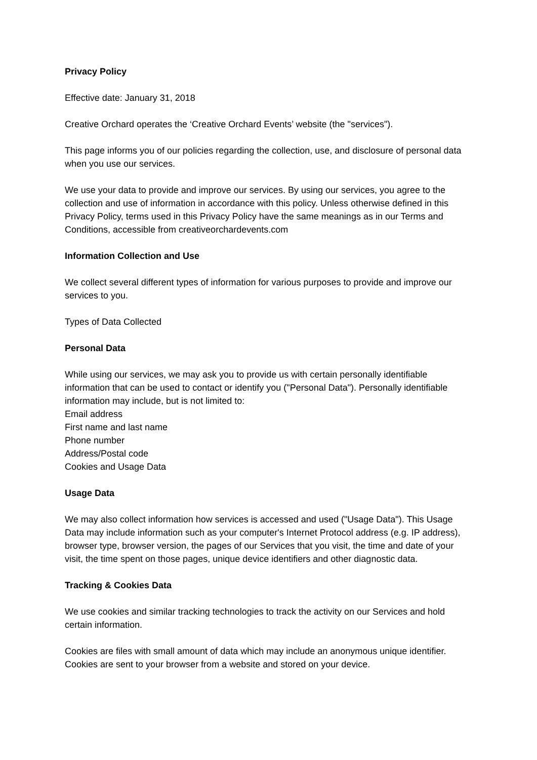Privacy Policy
Effective date: January 31, 2018
Creative Orchard operates the ‘Creative Orchard Events’ website (the "services").
This page informs you of our policies regarding the collection, use, and disclosure of personal data when you use our services.
We use your data to provide and improve our services. By using our services, you agree to the collection and use of information in accordance with this policy. Unless otherwise defined in this Privacy Policy, terms used in this Privacy Policy have the same meanings as in our Terms and Conditions, accessible from creativeorchardevents.com
Information Collection and Use
We collect several different types of information for various purposes to provide and improve our services to you.
Types of Data Collected
Personal Data
While using our services, we may ask you to provide us with certain personally identifiable information that can be used to contact or identify you ("Personal Data"). Personally identifiable information may include, but is not limited to:
Email address
First name and last name
Phone number
Address/Postal code
Cookies and Usage Data
Usage Data
We may also collect information how services is accessed and used ("Usage Data"). This Usage Data may include information such as your computer's Internet Protocol address (e.g. IP address), browser type, browser version, the pages of our Services that you visit, the time and date of your visit, the time spent on those pages, unique device identifiers and other diagnostic data.
Tracking & Cookies Data
We use cookies and similar tracking technologies to track the activity on our Services and hold certain information.
Cookies are files with small amount of data which may include an anonymous unique identifier. Cookies are sent to your browser from a website and stored on your device.